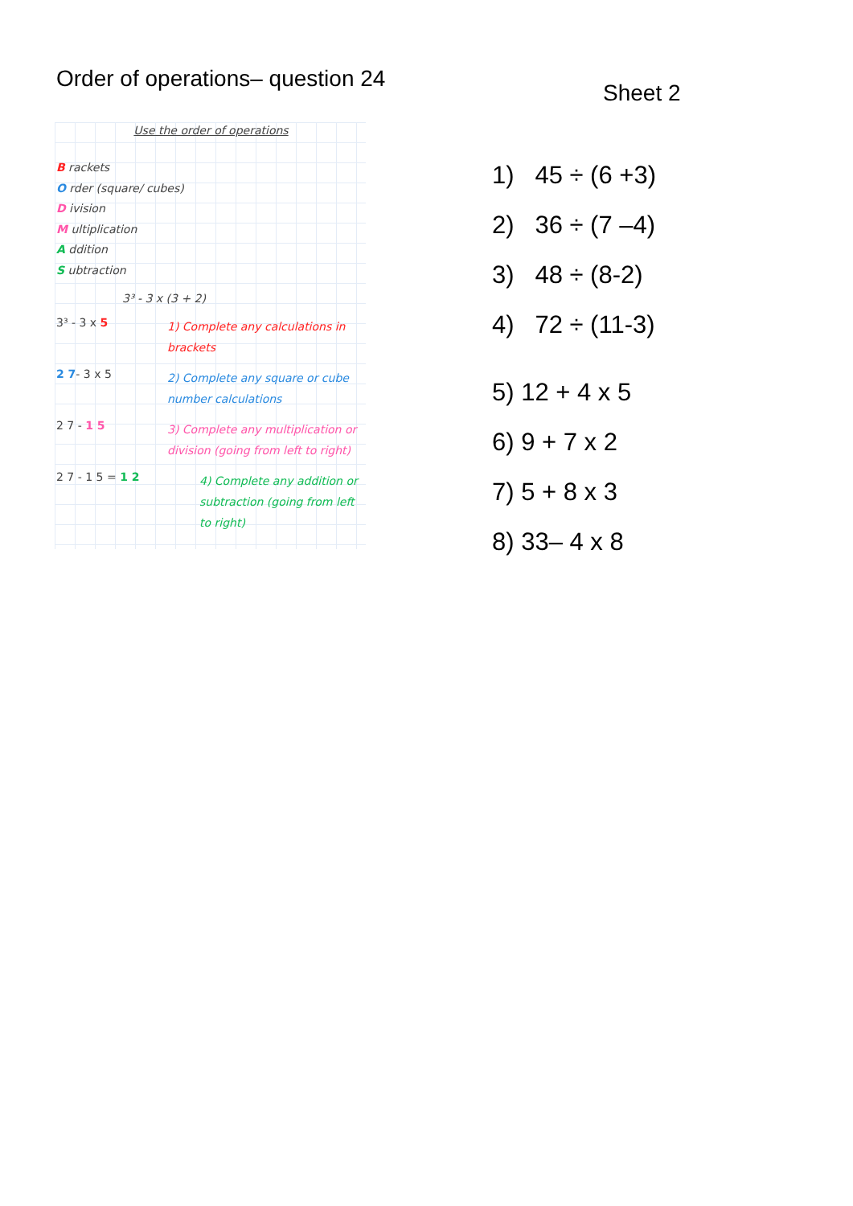Order of operations– question 24
Use the order of operations
B rackets
O rder (square/ cubes)
D ivision
M ultiplication
A ddition
S ubtraction
3³ - 3 x (3 + 2)
3³ - 3 x 5
1) Complete any calculations in brackets
2 7- 3 x 5
2) Complete any square or cube number calculations
2 7 - 1 5
3) Complete any multiplication or division (going from left to right)
2 7 - 1 5 = 1 2
4) Complete any addition or subtraction (going from left to right)
Sheet 2
1) 45 ÷ (6 +3)
2) 36 ÷ (7 –4)
3) 48 ÷ (8-2)
4) 72 ÷ (11-3)
5) 12 + 4 x 5
6) 9 + 7 x 2
7) 5 + 8 x 3
8) 33– 4 x 8